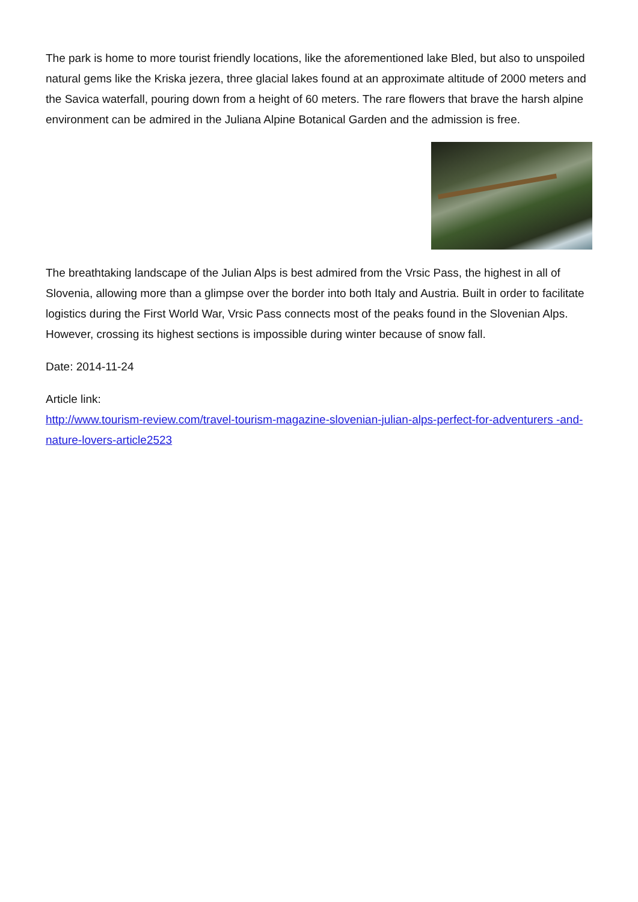The park is home to more tourist friendly locations, like the aforementioned lake Bled, but also to unspoiled natural gems like the Kriska jezera, three glacial lakes found at an approximate altitude of 2000 meters and the Savica waterfall, pouring down from a height of 60 meters. The rare flowers that brave the harsh alpine environment can be admired in the Juliana Alpine Botanical Garden and the admission is free.
The breathtaking landscape of the Julian Alps is best admired from the Vrsic Pass, the highest in all of Slovenia, allowing more than a glimpse over the border into both Italy and Austria. Built in order to facilitate logistics during the First World War, Vrsic Pass connects most of the peaks found in the Slovenian Alps. However, crossing its highest sections is impossible during winter because of snow fall.
Date: 2014-11-24
Article link:
http://www.tourism-review.com/travel-tourism-magazine-slovenian-julian-alps-perfect-for-adventurers -and-nature-lovers-article2523